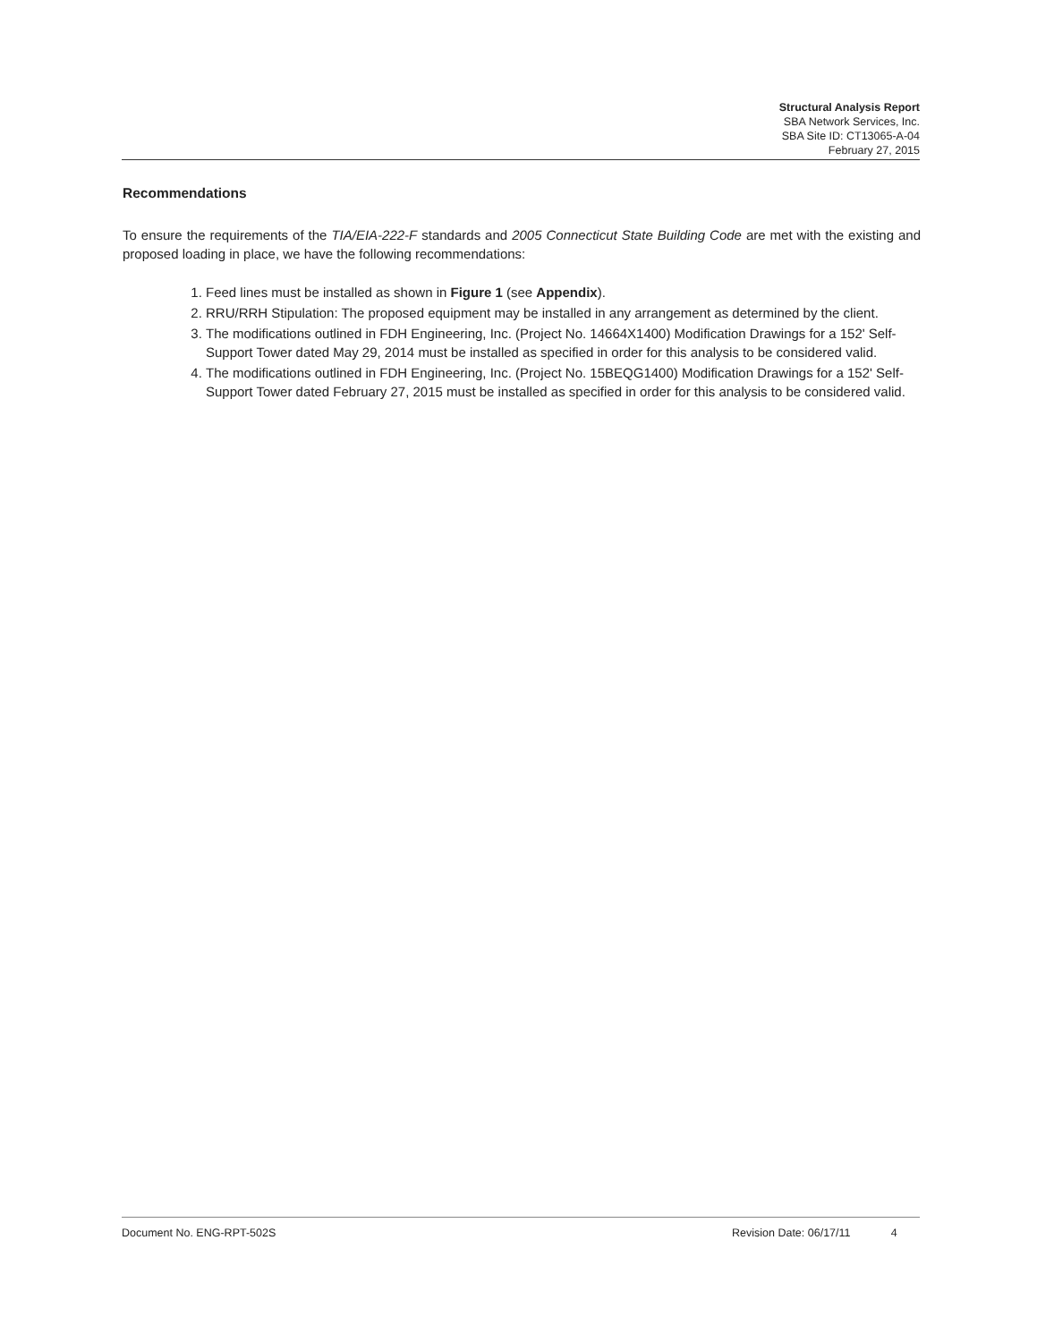Structural Analysis Report
SBA Network Services, Inc.
SBA Site ID: CT13065-A-04
February 27, 2015
Recommendations
To ensure the requirements of the TIA/EIA-222-F standards and 2005 Connecticut State Building Code are met with the existing and proposed loading in place, we have the following recommendations:
1. Feed lines must be installed as shown in Figure 1 (see Appendix).
2. RRU/RRH Stipulation: The proposed equipment may be installed in any arrangement as determined by the client.
3. The modifications outlined in FDH Engineering, Inc. (Project No. 14664X1400) Modification Drawings for a 152' Self-Support Tower dated May 29, 2014 must be installed as specified in order for this analysis to be considered valid.
4. The modifications outlined in FDH Engineering, Inc. (Project No. 15BEQG1400) Modification Drawings for a 152' Self-Support Tower dated February 27, 2015 must be installed as specified in order for this analysis to be considered valid.
Document No. ENG-RPT-502S Revision Date: 06/17/11 4